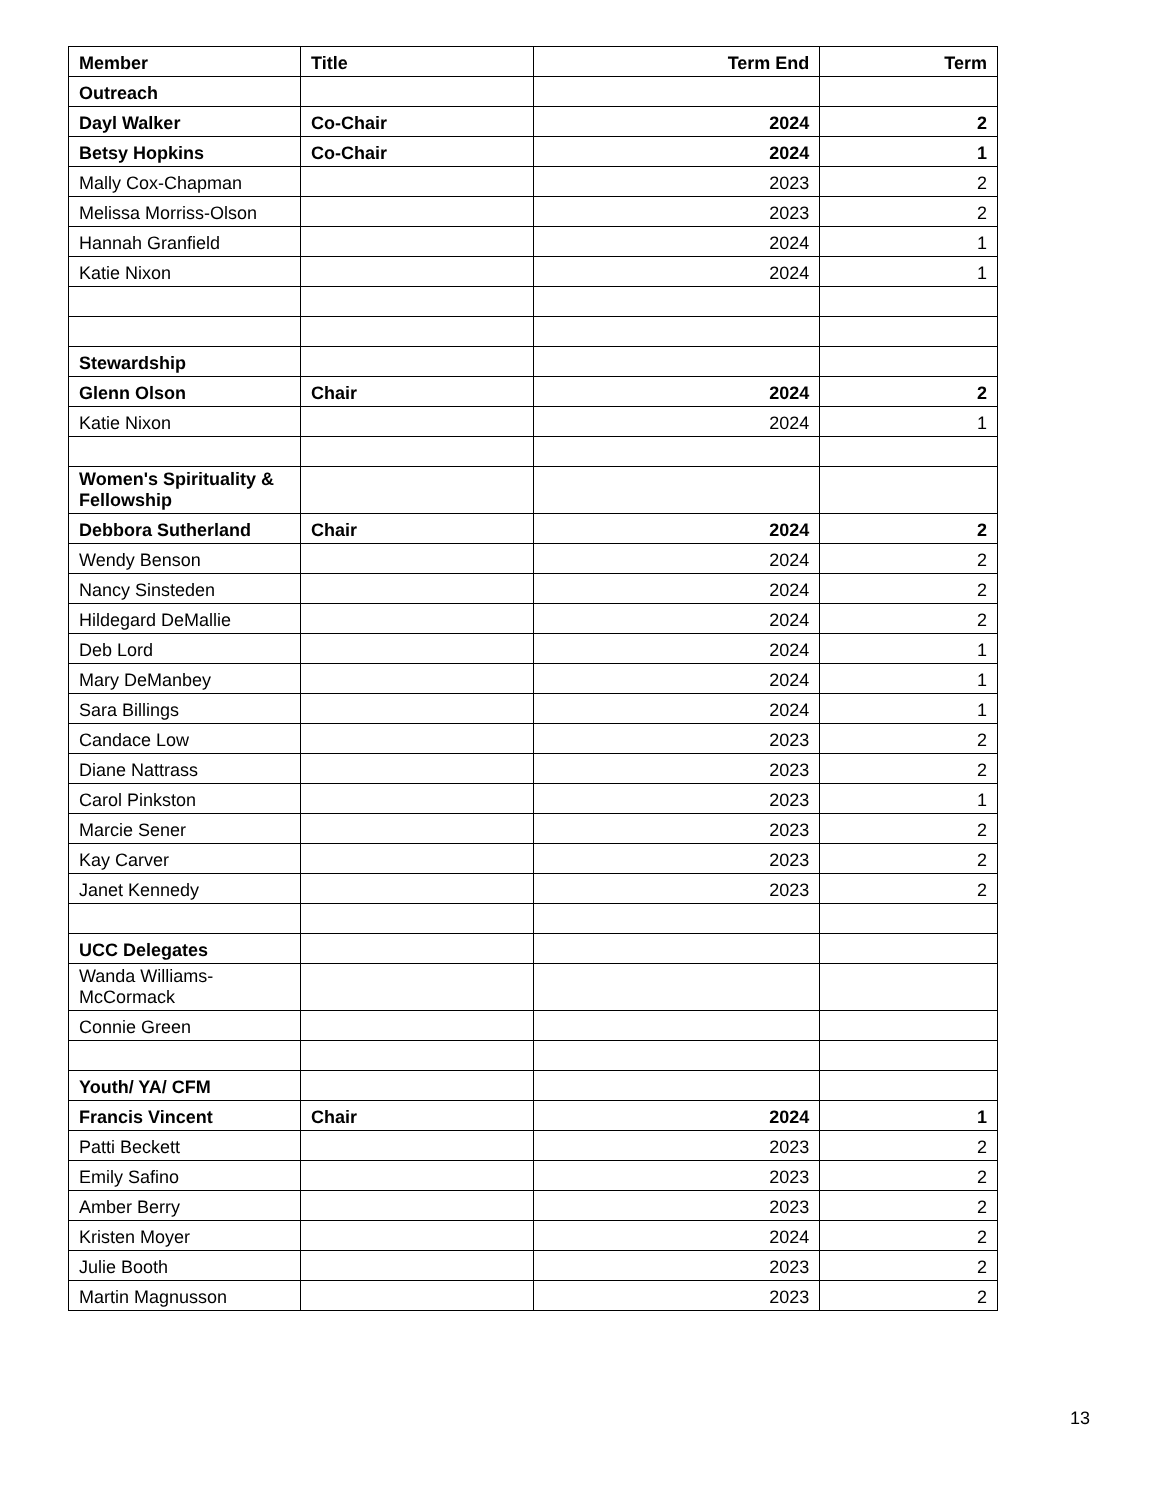| Member | Title | Term End | Term |
| --- | --- | --- | --- |
| Outreach | | | |
| Dayl Walker | Co-Chair | 2024 | 2 |
| Betsy Hopkins | Co-Chair | 2024 | 1 |
| Mally Cox-Chapman | | 2023 | 2 |
| Melissa Morriss-Olson | | 2023 | 2 |
| Hannah Granfield | | 2024 | 1 |
| Katie Nixon | | 2024 | 1 |
| Stewardship | | | |
| Glenn Olson | Chair | 2024 | 2 |
| Katie Nixon | | 2024 | 1 |
| Women's Spirituality & Fellowship | | | |
| Debbora Sutherland | Chair | 2024 | 2 |
| Wendy Benson | | 2024 | 2 |
| Nancy Sinsteden | | 2024 | 2 |
| Hildegard DeMallie | | 2024 | 2 |
| Deb Lord | | 2024 | 1 |
| Mary DeManbey | | 2024 | 1 |
| Sara Billings | | 2024 | 1 |
| Candace Low | | 2023 | 2 |
| Diane Nattrass | | 2023 | 2 |
| Carol Pinkston | | 2023 | 1 |
| Marcie Sener | | 2023 | 2 |
| Kay Carver | | 2023 | 2 |
| Janet Kennedy | | 2023 | 2 |
| UCC Delegates | | | |
| Wanda Williams-McCormack | | | |
| Connie Green | | | |
| Youth/ YA/ CFM | | | |
| Francis Vincent | Chair | 2024 | 1 |
| Patti Beckett | | 2023 | 2 |
| Emily Safino | | 2023 | 2 |
| Amber Berry | | 2023 | 2 |
| Kristen Moyer | | 2024 | 2 |
| Julie Booth | | 2023 | 2 |
| Martin Magnusson | | 2023 | 2 |
13